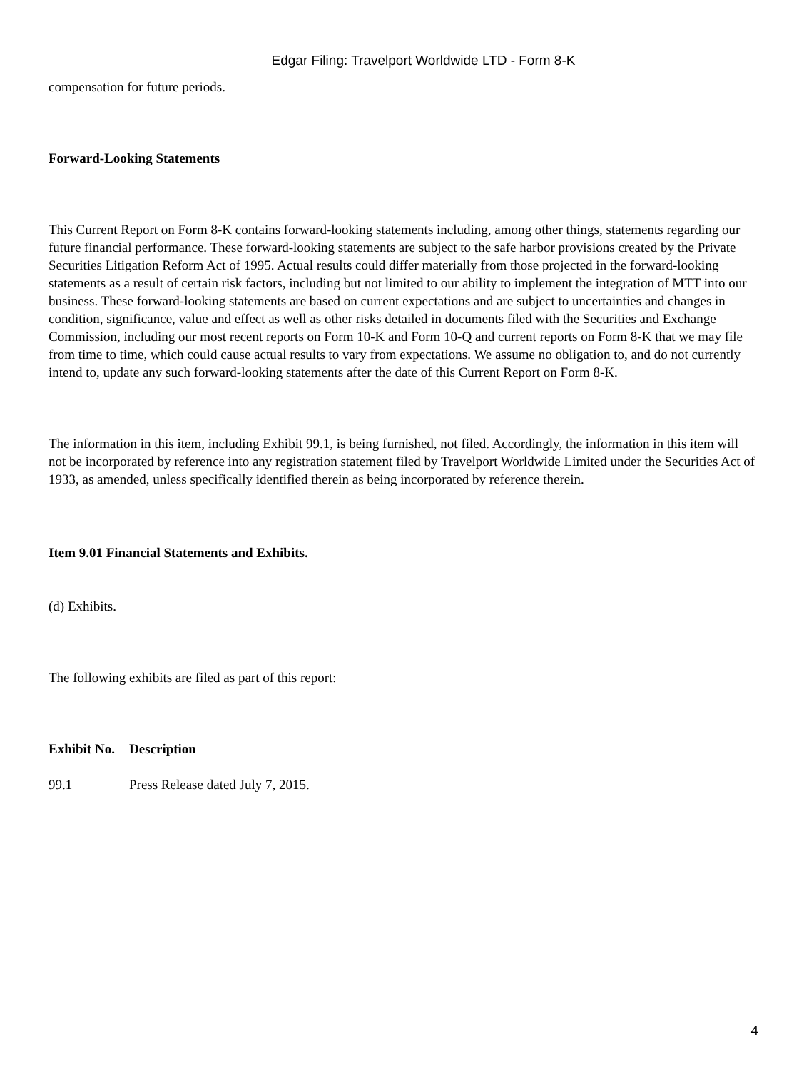Edgar Filing: Travelport Worldwide LTD - Form 8-K
compensation for future periods.
Forward-Looking Statements
This Current Report on Form 8-K contains forward-looking statements including, among other things, statements regarding our future financial performance. These forward-looking statements are subject to the safe harbor provisions created by the Private Securities Litigation Reform Act of 1995. Actual results could differ materially from those projected in the forward-looking statements as a result of certain risk factors, including but not limited to our ability to implement the integration of MTT into our business. These forward-looking statements are based on current expectations and are subject to uncertainties and changes in condition, significance, value and effect as well as other risks detailed in documents filed with the Securities and Exchange Commission, including our most recent reports on Form 10-K and Form 10-Q and current reports on Form 8-K that we may file from time to time, which could cause actual results to vary from expectations. We assume no obligation to, and do not currently intend to, update any such forward-looking statements after the date of this Current Report on Form 8-K.
The information in this item, including Exhibit 99.1, is being furnished, not filed. Accordingly, the information in this item will not be incorporated by reference into any registration statement filed by Travelport Worldwide Limited under the Securities Act of 1933, as amended, unless specifically identified therein as being incorporated by reference therein.
Item 9.01 Financial Statements and Exhibits.
(d) Exhibits.
The following exhibits are filed as part of this report:
| Exhibit No. | Description |
| --- | --- |
| 99.1 | Press Release dated July 7, 2015. |
4